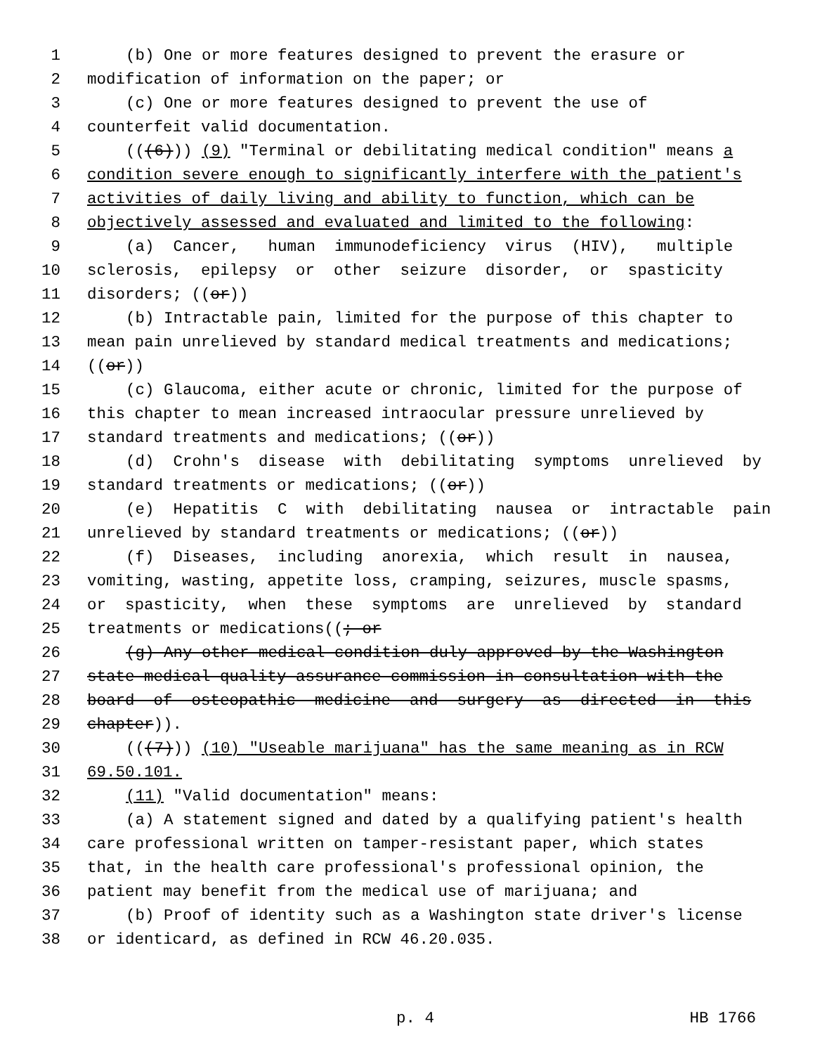1 (b) One or more features designed to prevent the erasure or
2 modification of information on the paper; or
3 (c) One or more features designed to prevent the use of
4 counterfeit valid documentation.
5 (((6))) (9) "Terminal or debilitating medical condition" means a
6 condition severe enough to significantly interfere with the patient's
7 activities of daily living and ability to function, which can be
8 objectively assessed and evaluated and limited to the following:
9 (a) Cancer, human immunodeficiency virus (HIV), multiple
10 sclerosis, epilepsy or other seizure disorder, or spasticity
11 disorders; ((or))
12 (b) Intractable pain, limited for the purpose of this chapter to
13 mean pain unrelieved by standard medical treatments and medications;
14 ((or))
15 (c) Glaucoma, either acute or chronic, limited for the purpose of
16 this chapter to mean increased intraocular pressure unrelieved by
17 standard treatments and medications; ((or))
18 (d) Crohn's disease with debilitating symptoms unrelieved by
19 standard treatments or medications; ((or))
20 (e) Hepatitis C with debilitating nausea or intractable pain
21 unrelieved by standard treatments or medications; ((or))
22 (f) Diseases, including anorexia, which result in nausea,
23 vomiting, wasting, appetite loss, cramping, seizures, muscle spasms,
24 or spasticity, when these symptoms are unrelieved by standard
25 treatments or medications((; or
26 (g) Any other medical condition duly approved by the Washington
27 state medical quality assurance commission in consultation with the
28 board of osteopathic medicine and surgery as directed in this
29 chapter)).
30 (((7))) (10) "Useable marijuana" has the same meaning as in RCW
31 69.50.101.
32 (11) "Valid documentation" means:
33 (a) A statement signed and dated by a qualifying patient's health
34 care professional written on tamper-resistant paper, which states
35 that, in the health care professional's professional opinion, the
36 patient may benefit from the medical use of marijuana; and
37 (b) Proof of identity such as a Washington state driver's license
38 or identicard, as defined in RCW 46.20.035.
p. 4 HB 1766